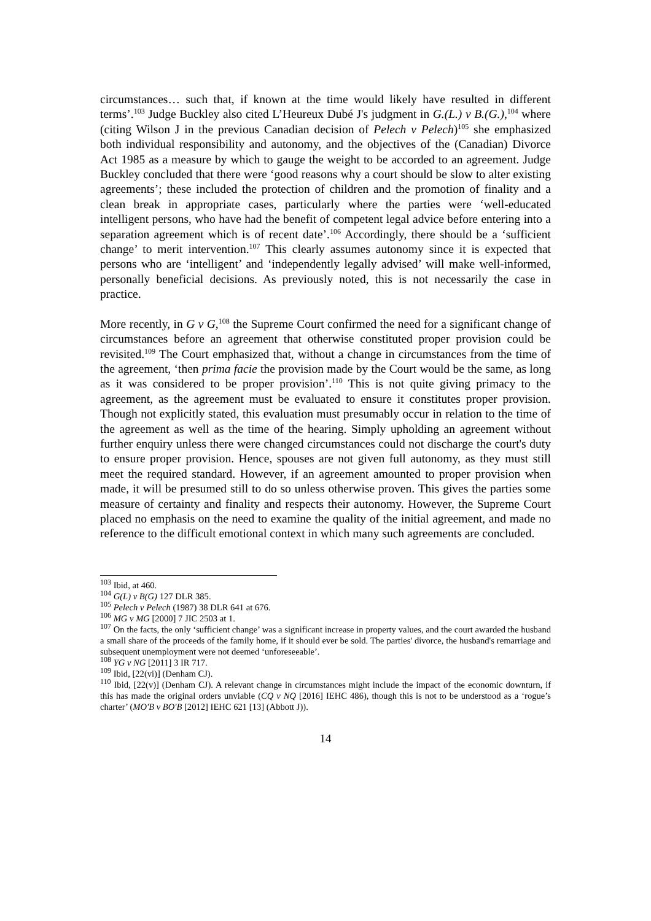circumstances… such that, if known at the time would likely have resulted in different terms’.<sup>103</sup> Judge Buckley also cited L’Heureux Dubé J's judgment in G.(L.) v B.(G.),<sup>104</sup> where (citing Wilson J in the previous Canadian decision of Pelech v Pelech)<sup>105</sup> she emphasized both individual responsibility and autonomy, and the objectives of the (Canadian) Divorce Act 1985 as a measure by which to gauge the weight to be accorded to an agreement. Judge Buckley concluded that there were ‘good reasons why a court should be slow to alter existing agreements’; these included the protection of children and the promotion of finality and a clean break in appropriate cases, particularly where the parties were ‘well-educated intelligent persons, who have had the benefit of competent legal advice before entering into a separation agreement which is of recent date’.<sup>106</sup> Accordingly, there should be a ‘sufficient change’ to merit intervention.<sup>107</sup> This clearly assumes autonomy since it is expected that persons who are ‘intelligent’ and ‘independently legally advised’ will make well-informed, personally beneficial decisions. As previously noted, this is not necessarily the case in practice.
More recently, in G v G,<sup>108</sup> the Supreme Court confirmed the need for a significant change of circumstances before an agreement that otherwise constituted proper provision could be revisited.<sup>109</sup> The Court emphasized that, without a change in circumstances from the time of the agreement, ‘then prima facie the provision made by the Court would be the same, as long as it was considered to be proper provision’.<sup>110</sup> This is not quite giving primacy to the agreement, as the agreement must be evaluated to ensure it constitutes proper provision. Though not explicitly stated, this evaluation must presumably occur in relation to the time of the agreement as well as the time of the hearing. Simply upholding an agreement without further enquiry unless there were changed circumstances could not discharge the court's duty to ensure proper provision. Hence, spouses are not given full autonomy, as they must still meet the required standard. However, if an agreement amounted to proper provision when made, it will be presumed still to do so unless otherwise proven. This gives the parties some measure of certainty and finality and respects their autonomy. However, the Supreme Court placed no emphasis on the need to examine the quality of the initial agreement, and made no reference to the difficult emotional context in which many such agreements are concluded.
<sup>103</sup> Ibid, at 460.
<sup>104</sup> G(L) v B(G) 127 DLR 385.
<sup>105</sup> Pelech v Pelech (1987) 38 DLR 641 at 676.
<sup>106</sup> MG v MG [2000] 7 JIC 2503 at 1.
<sup>107</sup> On the facts, the only ‘sufficient change’ was a significant increase in property values, and the court awarded the husband a small share of the proceeds of the family home, if it should ever be sold. The parties' divorce, the husband's remarriage and subsequent unemployment were not deemed ‘unforeseeable’.
<sup>108</sup> YG v NG [2011] 3 IR 717.
<sup>109</sup> Ibid, [22(vi)] (Denham CJ).
<sup>110</sup> Ibid, [22(v)] (Denham CJ). A relevant change in circumstances might include the impact of the economic downturn, if this has made the original orders unviable (CQ v NQ [2016] IEHC 486), though this is not to be understood as a ‘rogue’s charter’ (MO'B v BO'B [2012] IEHC 621 [13] (Abbott J)).
14